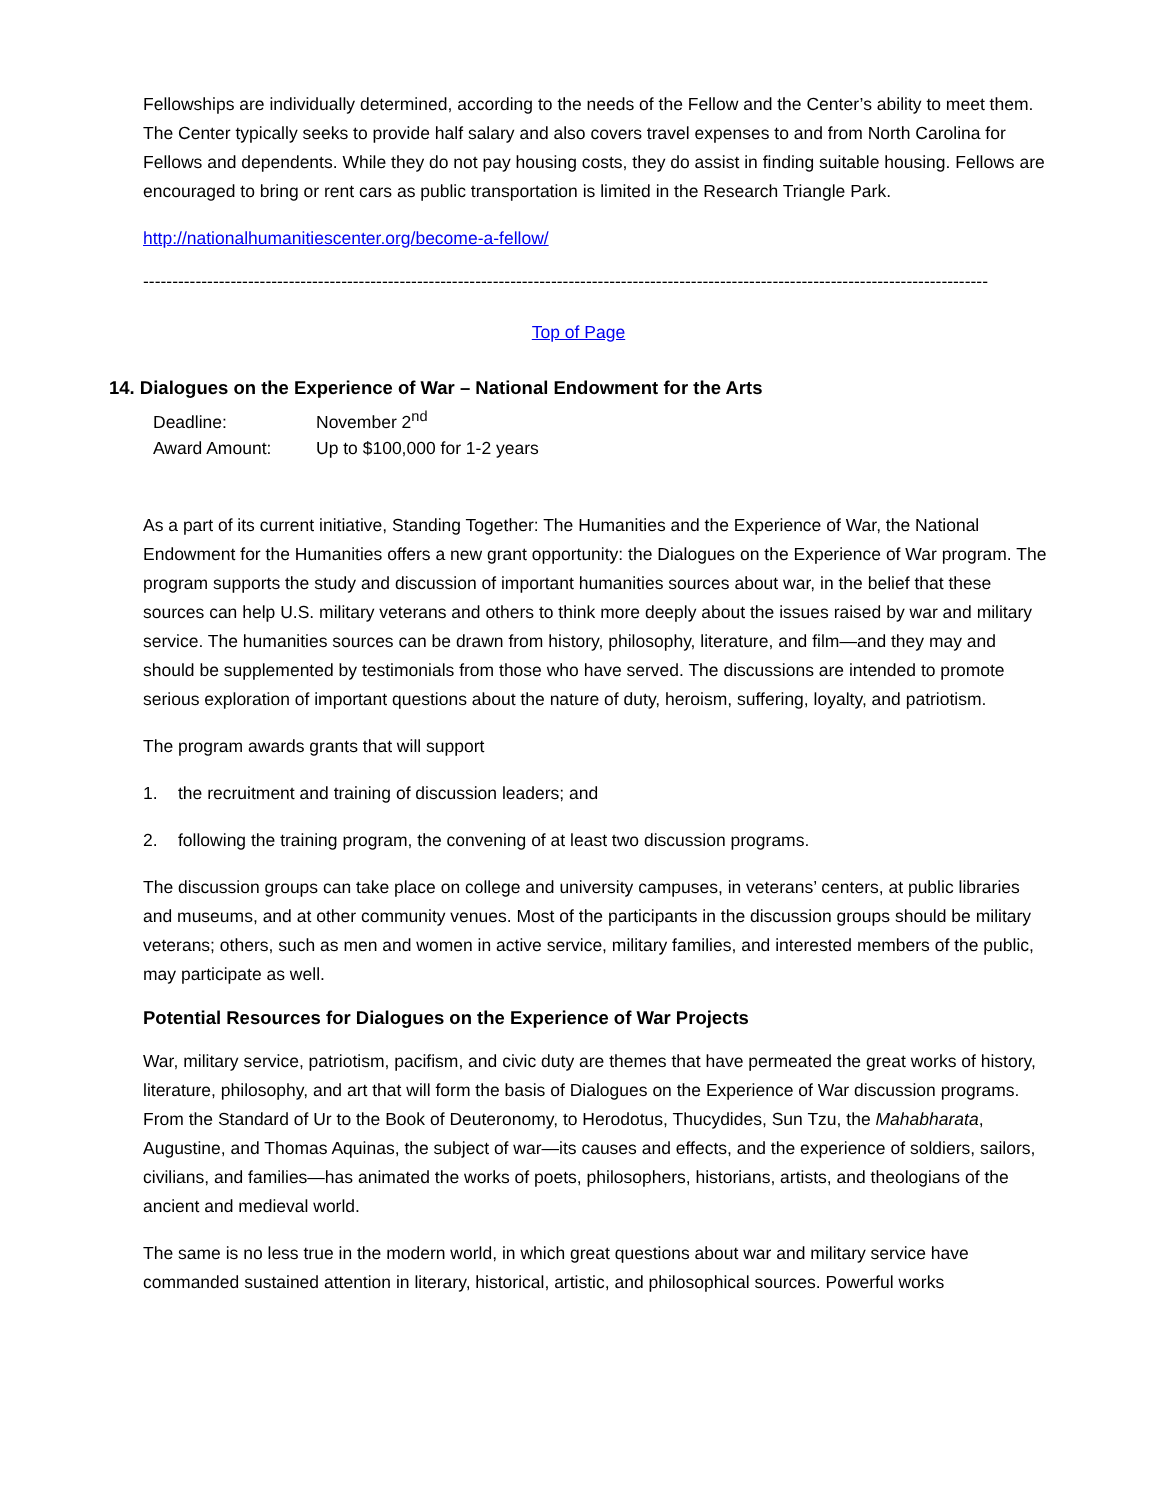Fellowships are individually determined, according to the needs of the Fellow and the Center’s ability to meet them. The Center typically seeks to provide half salary and also covers travel expenses to and from North Carolina for Fellows and dependents. While they do not pay housing costs, they do assist in finding suitable housing. Fellows are encouraged to bring or rent cars as public transportation is limited in the Research Triangle Park.
http://nationalhumanitiescenter.org/become-a-fellow/
----------------------------------------------------------------------------------------------------------------------------------------------------------------------
Top of Page
14. Dialogues on the Experience of War – National Endowment for the Arts
Deadline: November 2<sup>nd</sup>
Award Amount: Up to $100,000 for 1-2 years
As a part of its current initiative, Standing Together: The Humanities and the Experience of War, the National Endowment for the Humanities offers a new grant opportunity: the Dialogues on the Experience of War program. The program supports the study and discussion of important humanities sources about war, in the belief that these sources can help U.S. military veterans and others to think more deeply about the issues raised by war and military service. The humanities sources can be drawn from history, philosophy, literature, and film—and they may and should be supplemented by testimonials from those who have served. The discussions are intended to promote serious exploration of important questions about the nature of duty, heroism, suffering, loyalty, and patriotism.
The program awards grants that will support
1. the recruitment and training of discussion leaders; and
2. following the training program, the convening of at least two discussion programs.
The discussion groups can take place on college and university campuses, in veterans’ centers, at public libraries and museums, and at other community venues. Most of the participants in the discussion groups should be military veterans; others, such as men and women in active service, military families, and interested members of the public, may participate as well.
Potential Resources for Dialogues on the Experience of War Projects
War, military service, patriotism, pacifism, and civic duty are themes that have permeated the great works of history, literature, philosophy, and art that will form the basis of Dialogues on the Experience of War discussion programs. From the Standard of Ur to the Book of Deuteronomy, to Herodotus, Thucydides, Sun Tzu, the Mahabharata, Augustine, and Thomas Aquinas, the subject of war—its causes and effects, and the experience of soldiers, sailors, civilians, and families—has animated the works of poets, philosophers, historians, artists, and theologians of the ancient and medieval world.
The same is no less true in the modern world, in which great questions about war and military service have commanded sustained attention in literary, historical, artistic, and philosophical sources. Powerful works